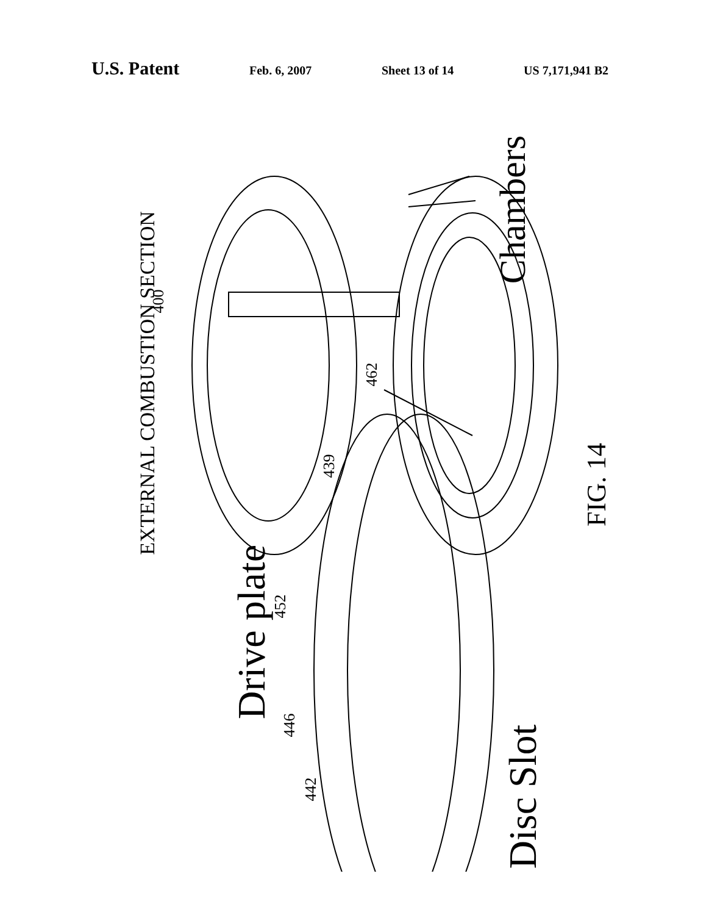U.S. Patent Feb. 6, 2007 Sheet 13 of 14 US 7,171,941 B2
EXTERNAL COMBUSTION SECTION
400
Chambers
462
439
Drive plate
452
446
442
FIG. 14
Disc Slot